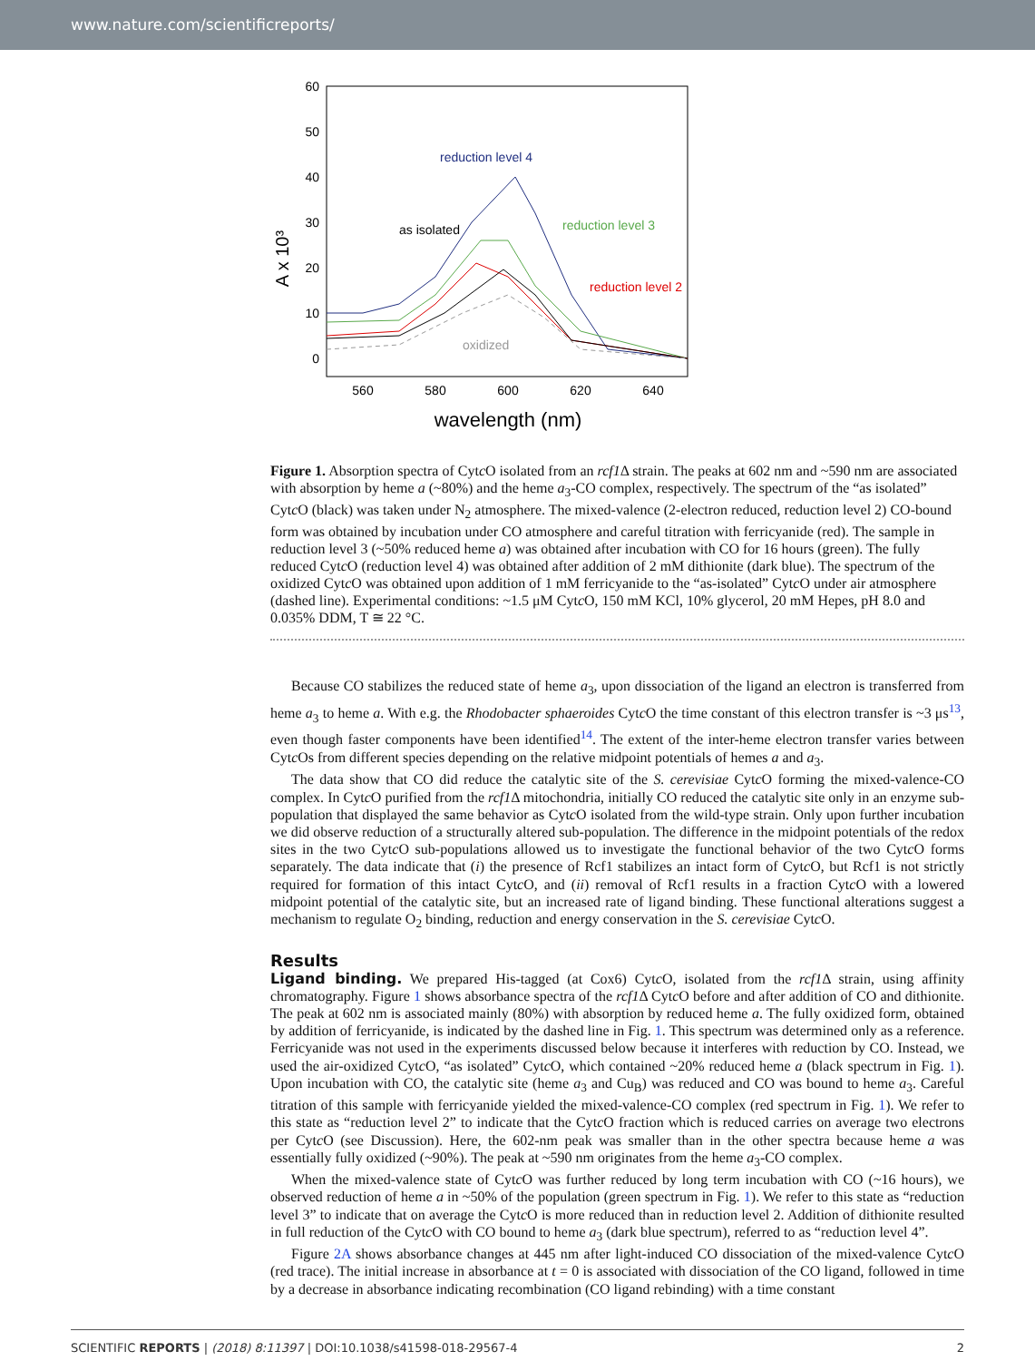www.nature.com/scientificreports/
60
50
40
30
20
10
0
560
580
600
620
640
wavelength (nm)
A x 10³
reduction level 4
as isolated
reduction level 3
reduction level 2
oxidized
Figure 1. Absorption spectra of Cytc O isolated from an rcf1 Δ strain. The peaks at 602 nm and ~590 nm are associated with absorption by heme a (~80%) and the heme a<sub>3</sub>-CO complex, respectively. The spectrum of the “as isolated” Cytc O (black) was taken under N<sub>2</sub> atmosphere. The mixed-valence (2-electron reduced, reduction level 2) CO-bound form was obtained by incubation under CO atmosphere and careful titration with ferricyanide (red). The sample in reduction level 3 (~50% reduced heme a) was obtained after incubation with CO for 16 hours (green). The fully reduced Cytc O (reduction level 4) was obtained after addition of 2 mM dithionite (dark blue). The spectrum of the oxidized Cytc O was obtained upon addition of 1 mM ferricyanide to the “as-isolated” Cytc O under air atmosphere (dashed line). Experimental conditions: ~1.5 μM Cytc O, 150 mM KCl, 10% glycerol, 20 mM Hepes, pH 8.0 and 0.035% DDM, T ≅ 22 °C.
Because CO stabilizes the reduced state of heme a<sub>3</sub>, upon dissociation of the ligand an electron is transferred from heme a<sub>3</sub> to heme a. With e.g. the Rhodobacter sphaeroides Cytc O the time constant of this electron transfer is ~3 μs<sup>13</sup>, even though faster components have been identified<sup>14</sup>. The extent of the inter-heme electron transfer varies between Cytc Os from different species depending on the relative midpoint potentials of hemes a and a<sub>3</sub>.
The data show that CO did reduce the catalytic site of the S. cerevisiae Cytc O forming the mixed-valence-CO complex. In Cytc O purified from the rcf1 Δ mitochondria, initially CO reduced the catalytic site only in an enzyme sub-population that displayed the same behavior as Cytc O isolated from the wild-type strain. Only upon further incubation we did observe reduction of a structurally altered sub-population. The difference in the midpoint potentials of the redox sites in the two Cytc O sub-populations allowed us to investigate the functional behavior of the two Cytc O forms separately. The data indicate that (i) the presence of Rcf1 stabilizes an intact form of Cytc O, but Rcf1 is not strictly required for formation of this intact Cytc O, and (ii) removal of Rcf1 results in a fraction Cytc O with a lowered midpoint potential of the catalytic site, but an increased rate of ligand binding. These functional alterations suggest a mechanism to regulate O<sub>2</sub> binding, reduction and energy conservation in the S. cerevisiae Cytc O.
Results
Ligand binding. We prepared His-tagged (at Cox6) Cytc O, isolated from the rcf1 Δ strain, using affinity chromatography. Figure 1 shows absorbance spectra of the rcf1 Δ Cytc O before and after addition of CO and dithionite. The peak at 602 nm is associated mainly (80%) with absorption by reduced heme a. The fully oxidized form, obtained by addition of ferricyanide, is indicated by the dashed line in Fig. 1. This spectrum was determined only as a reference. Ferricyanide was not used in the experiments discussed below because it interferes with reduction by CO. Instead, we used the air-oxidized Cytc O, “as isolated” Cytc O, which contained ~20% reduced heme a (black spectrum in Fig. 1). Upon incubation with CO, the catalytic site (heme a<sub>3</sub> and Cu<sub>B</sub>) was reduced and CO was bound to heme a<sub>3</sub>. Careful titration of this sample with ferricyanide yielded the mixed-valence-CO complex (red spectrum in Fig. 1). We refer to this state as “reduction level 2” to indicate that the Cytc O fraction which is reduced carries on average two electrons per Cytc O (see Discussion). Here, the 602-nm peak was smaller than in the other spectra because heme a was essentially fully oxidized (~90%). The peak at ~590 nm originates from the heme a<sub>3</sub>-CO complex.
When the mixed-valence state of Cytc O was further reduced by long term incubation with CO (~16 hours), we observed reduction of heme a in ~50% of the population (green spectrum in Fig. 1). We refer to this state as “reduction level 3” to indicate that on average the Cytc O is more reduced than in reduction level 2. Addition of dithionite resulted in full reduction of the Cytc O with CO bound to heme a<sub>3</sub> (dark blue spectrum), referred to as “reduction level 4”.
Figure 2A shows absorbance changes at 445 nm after light-induced CO dissociation of the mixed-valence Cytc O (red trace). The initial increase in absorbance at t = 0 is associated with dissociation of the CO ligand, followed in time by a decrease in absorbance indicating recombination (CO ligand rebinding) with a time constant
SCIENTIFIC REPORTS | (2018) 8:11397 | DOI:10.1038/s41598-018-29567-4 2